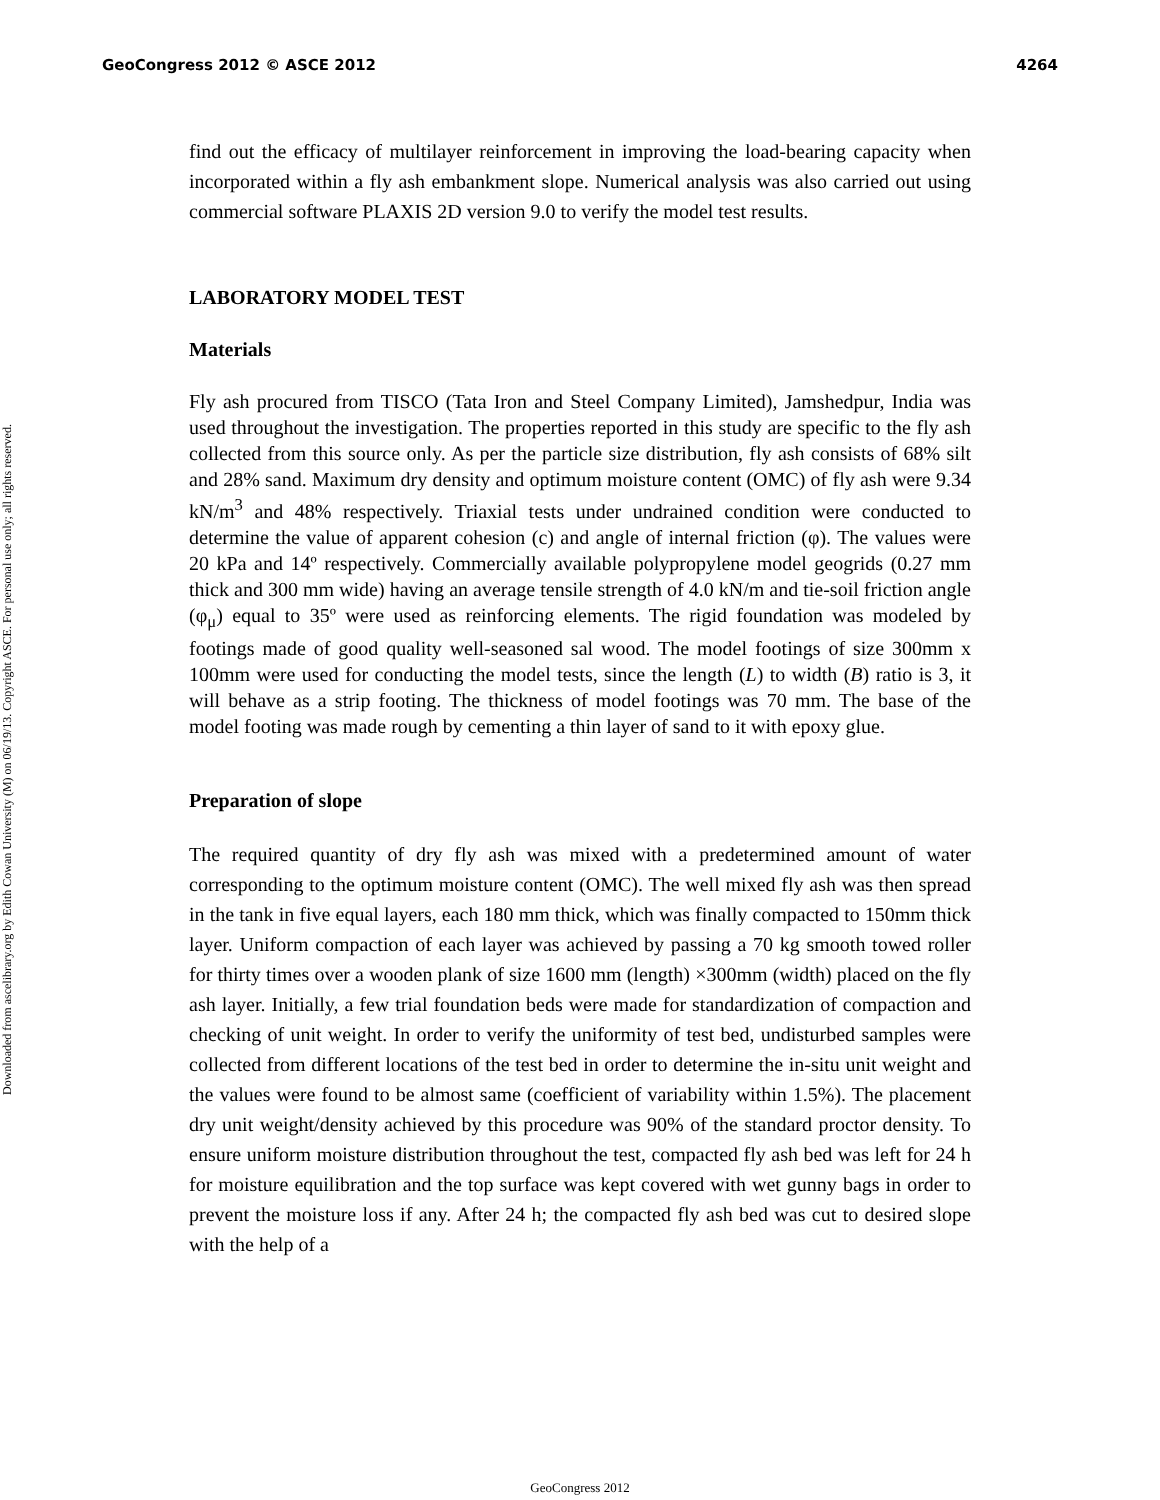GeoCongress 2012 © ASCE 2012 4264
Downloaded from ascelibrary.org by Edith Cowan University (M) on 06/19/13. Copyright ASCE. For personal use only; all rights reserved.
find out the efficacy of multilayer reinforcement in improving the load-bearing capacity when incorporated within a fly ash embankment slope. Numerical analysis was also carried out using commercial software PLAXIS 2D version 9.0 to verify the model test results.
LABORATORY MODEL TEST
Materials
Fly ash procured from TISCO (Tata Iron and Steel Company Limited), Jamshedpur, India was used throughout the investigation. The properties reported in this study are specific to the fly ash collected from this source only. As per the particle size distribution, fly ash consists of 68% silt and 28% sand. Maximum dry density and optimum moisture content (OMC) of fly ash were 9.34 kN/m<sup>3</sup> and 48% respectively. Triaxial tests under undrained condition were conducted to determine the value of apparent cohesion (c) and angle of internal friction (φ). The values were 20 kPa and 14º respectively. Commercially available polypropylene model geogrids (0.27 mm thick and 300 mm wide) having an average tensile strength of 4.0 kN/m and tie-soil friction angle (φ<sub>μ</sub>) equal to 35º were used as reinforcing elements. The rigid foundation was modeled by footings made of good quality well-seasoned sal wood. The model footings of size 300mm x 100mm were used for conducting the model tests, since the length (L) to width (B) ratio is 3, it will behave as a strip footing. The thickness of model footings was 70 mm. The base of the model footing was made rough by cementing a thin layer of sand to it with epoxy glue.
Preparation of slope
The required quantity of dry fly ash was mixed with a predetermined amount of water corresponding to the optimum moisture content (OMC). The well mixed fly ash was then spread in the tank in five equal layers, each 180 mm thick, which was finally compacted to 150mm thick layer. Uniform compaction of each layer was achieved by passing a 70 kg smooth towed roller for thirty times over a wooden plank of size 1600 mm (length) ×300mm (width) placed on the fly ash layer. Initially, a few trial foundation beds were made for standardization of compaction and checking of unit weight. In order to verify the uniformity of test bed, undisturbed samples were collected from different locations of the test bed in order to determine the in-situ unit weight and the values were found to be almost same (coefficient of variability within 1.5%). The placement dry unit weight/density achieved by this procedure was 90% of the standard proctor density. To ensure uniform moisture distribution throughout the test, compacted fly ash bed was left for 24 h for moisture equilibration and the top surface was kept covered with wet gunny bags in order to prevent the moisture loss if any. After 24 h; the compacted fly ash bed was cut to desired slope with the help of a
GeoCongress 2012